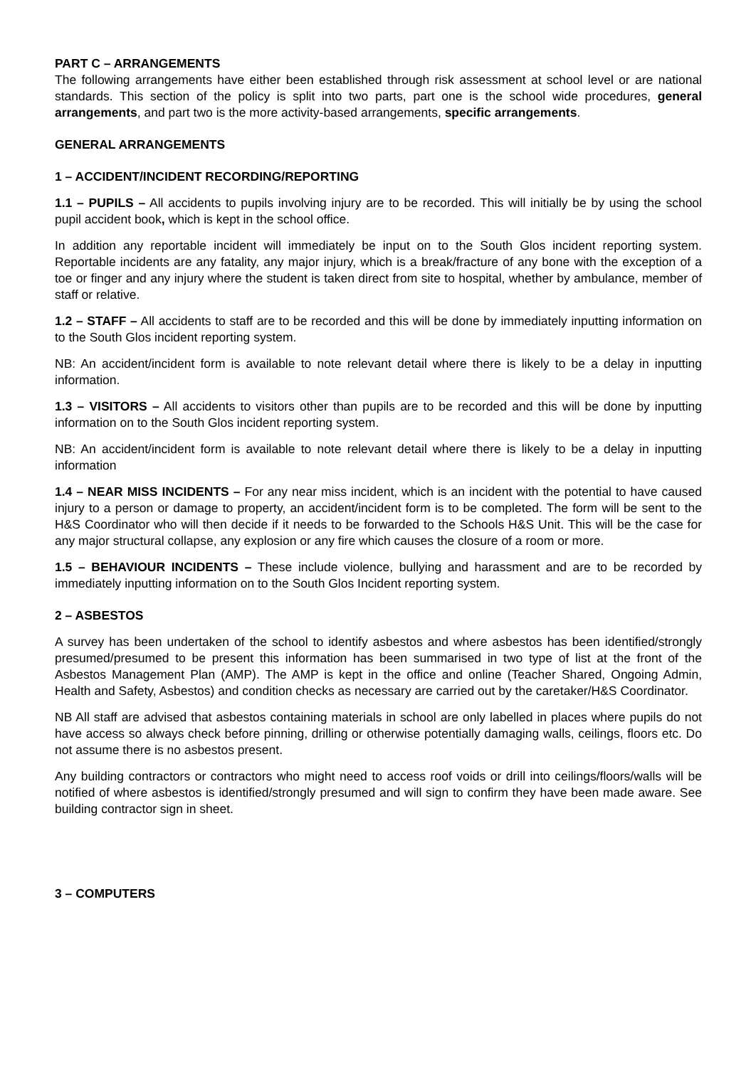PART C – ARRANGEMENTS
The following arrangements have either been established through risk assessment at school level or are national standards. This section of the policy is split into two parts, part one is the school wide procedures, general arrangements, and part two is the more activity-based arrangements, specific arrangements.
GENERAL ARRANGEMENTS
1 – ACCIDENT/INCIDENT RECORDING/REPORTING
1.1 – PUPILS – All accidents to pupils involving injury are to be recorded. This will initially be by using the school pupil accident book, which is kept in the school office.
In addition any reportable incident will immediately be input on to the South Glos incident reporting system. Reportable incidents are any fatality, any major injury, which is a break/fracture of any bone with the exception of a toe or finger and any injury where the student is taken direct from site to hospital, whether by ambulance, member of staff or relative.
1.2 – STAFF – All accidents to staff are to be recorded and this will be done by immediately inputting information on to the South Glos incident reporting system.
NB: An accident/incident form is available to note relevant detail where there is likely to be a delay in inputting information.
1.3 – VISITORS – All accidents to visitors other than pupils are to be recorded and this will be done by inputting information on to the South Glos incident reporting system.
NB: An accident/incident form is available to note relevant detail where there is likely to be a delay in inputting information
1.4 – NEAR MISS INCIDENTS – For any near miss incident, which is an incident with the potential to have caused injury to a person or damage to property, an accident/incident form is to be completed. The form will be sent to the H&S Coordinator who will then decide if it needs to be forwarded to the Schools H&S Unit. This will be the case for any major structural collapse, any explosion or any fire which causes the closure of a room or more.
1.5 – BEHAVIOUR INCIDENTS – These include violence, bullying and harassment and are to be recorded by immediately inputting information on to the South Glos Incident reporting system.
2 – ASBESTOS
A survey has been undertaken of the school to identify asbestos and where asbestos has been identified/strongly presumed/presumed to be present this information has been summarised in two type of list at the front of the Asbestos Management Plan (AMP). The AMP is kept in the office and online (Teacher Shared, Ongoing Admin, Health and Safety, Asbestos) and condition checks as necessary are carried out by the caretaker/H&S Coordinator.
NB All staff are advised that asbestos containing materials in school are only labelled in places where pupils do not have access so always check before pinning, drilling or otherwise potentially damaging walls, ceilings, floors etc. Do not assume there is no asbestos present.
Any building contractors or contractors who might need to access roof voids or drill into ceilings/floors/walls will be notified of where asbestos is identified/strongly presumed and will sign to confirm they have been made aware. See building contractor sign in sheet.
3 – COMPUTERS